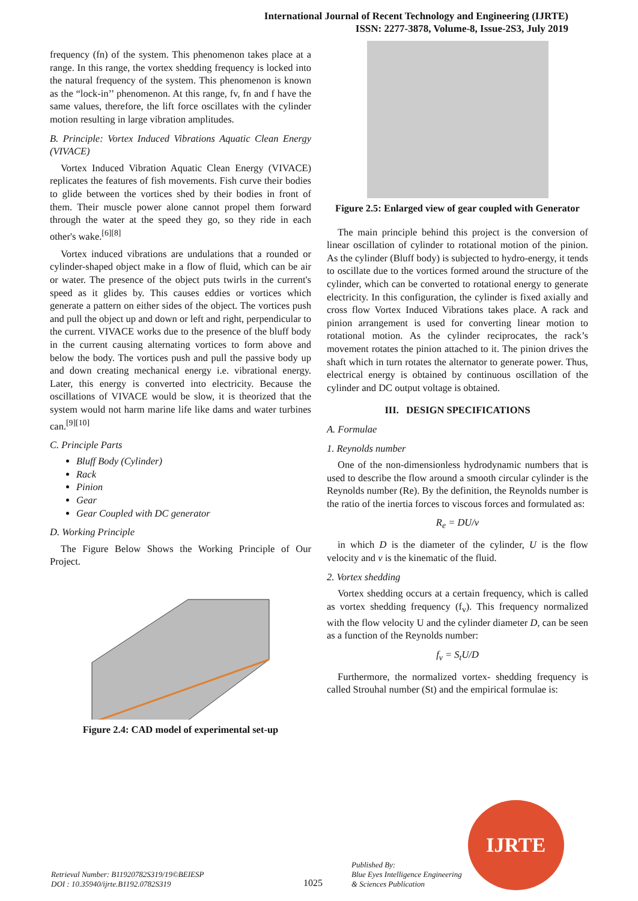International Journal of Recent Technology and Engineering (IJRTE)
ISSN: 2277-3878, Volume-8, Issue-2S3, July 2019
frequency (fn) of the system. This phenomenon takes place at a range. In this range, the vortex shedding frequency is locked into the natural frequency of the system. This phenomenon is known as the “lock-in’’ phenomenon. At this range, fv, fn and f have the same values, therefore, the lift force oscillates with the cylinder motion resulting in large vibration amplitudes.
B. Principle: Vortex Induced Vibrations Aquatic Clean Energy (VIVACE)
Vortex Induced Vibration Aquatic Clean Energy (VIVACE) replicates the features of fish movements. Fish curve their bodies to glide between the vortices shed by their bodies in front of them. Their muscle power alone cannot propel them forward through the water at the speed they go, so they ride in each other's wake.<sup>[6][8]</sup>
Vortex induced vibrations are undulations that a rounded or cylinder-shaped object make in a flow of fluid, which can be air or water. The presence of the object puts twirls in the current's speed as it glides by. This causes eddies or vortices which generate a pattern on either sides of the object. The vortices push and pull the object up and down or left and right, perpendicular to the current. VIVACE works due to the presence of the bluff body in the current causing alternating vortices to form above and below the body. The vortices push and pull the passive body up and down creating mechanical energy i.e. vibrational energy. Later, this energy is converted into electricity. Because the oscillations of VIVACE would be slow, it is theorized that the system would not harm marine life like dams and water turbines can.<sup>[9][10]</sup>
C. Principle Parts
Bluff Body (Cylinder)
Rack
Pinion
Gear
Gear Coupled with DC generator
D. Working Principle
The Figure Below Shows the Working Principle of Our Project.
Figure 2.4: CAD model of experimental set-up
Figure 2.5: Enlarged view of gear coupled with Generator
The main principle behind this project is the conversion of linear oscillation of cylinder to rotational motion of the pinion. As the cylinder (Bluff body) is subjected to hydro-energy, it tends to oscillate due to the vortices formed around the structure of the cylinder, which can be converted to rotational energy to generate electricity. In this configuration, the cylinder is fixed axially and cross flow Vortex Induced Vibrations takes place. A rack and pinion arrangement is used for converting linear motion to rotational motion. As the cylinder reciprocates, the rack’s movement rotates the pinion attached to it. The pinion drives the shaft which in turn rotates the alternator to generate power. Thus, electrical energy is obtained by continuous oscillation of the cylinder and DC output voltage is obtained.
III. DESIGN SPECIFICATIONS
A. Formulae
1. Reynolds number
One of the non-dimensionless hydrodynamic numbers that is used to describe the flow around a smooth circular cylinder is the Reynolds number (Re). By the definition, the Reynolds number is the ratio of the inertia forces to viscous forces and formulated as:
R<sub>e</sub> = DU/v
in which D is the diameter of the cylinder, U is the flow velocity and v is the kinematic of the fluid.
2. Vortex shedding
Vortex shedding occurs at a certain frequency, which is called as vortex shedding frequency (f<sub>v</sub>). This frequency normalized with the flow velocity U and the cylinder diameter D, can be seen as a function of the Reynolds number:
f<sub>v</sub> = S<sub>t</sub>U/D
Furthermore, the normalized vortex- shedding frequency is called Strouhal number (St) and the empirical formulae is:
Retrieval Number: B11920782S319/19©BEIESP
DOI : 10.35940/ijrte.B1192.0782S319
1025
Published By:
Blue Eyes Intelligence Engineering
& Sciences Publication
IJRTE